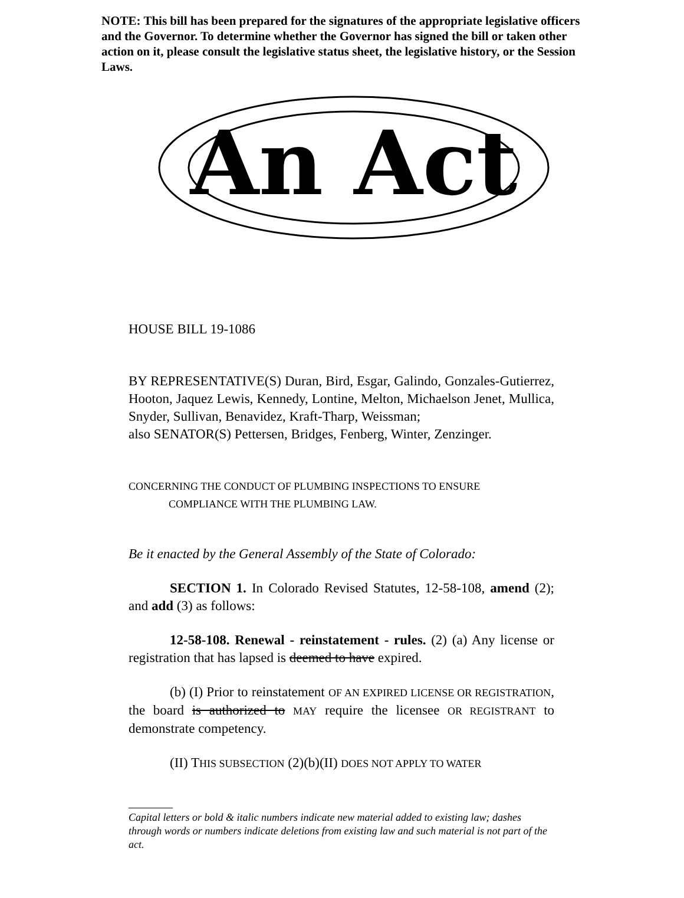NOTE: This bill has been prepared for the signatures of the appropriate legislative officers and the Governor. To determine whether the Governor has signed the bill or taken other action on it, please consult the legislative status sheet, the legislative history, or the Session Laws.
An Act
HOUSE BILL 19-1086
BY REPRESENTATIVE(S) Duran, Bird, Esgar, Galindo, Gonzales-Gutierrez, Hooton, Jaquez Lewis, Kennedy, Lontine, Melton, Michaelson Jenet, Mullica, Snyder, Sullivan, Benavidez, Kraft-Tharp, Weissman;
also SENATOR(S) Pettersen, Bridges, Fenberg, Winter, Zenzinger.
CONCERNING THE CONDUCT OF PLUMBING INSPECTIONS TO ENSURE
COMPLIANCE WITH THE PLUMBING LAW.
Be it enacted by the General Assembly of the State of Colorado:
SECTION 1. In Colorado Revised Statutes, 12-58-108, amend (2); and add (3) as follows:
12-58-108. Renewal - reinstatement - rules. (2) (a) Any license or registration that has lapsed is deemed to have expired.
(b) (I) Prior to reinstatement OF AN EXPIRED LICENSE OR REGISTRATION, the board is authorized to MAY require the licensee OR REGISTRANT to demonstrate competency.
(II) THIS SUBSECTION (2)(b)(II) DOES NOT APPLY TO WATER
Capital letters or bold & italic numbers indicate new material added to existing law; dashes through words or numbers indicate deletions from existing law and such material is not part of the act.